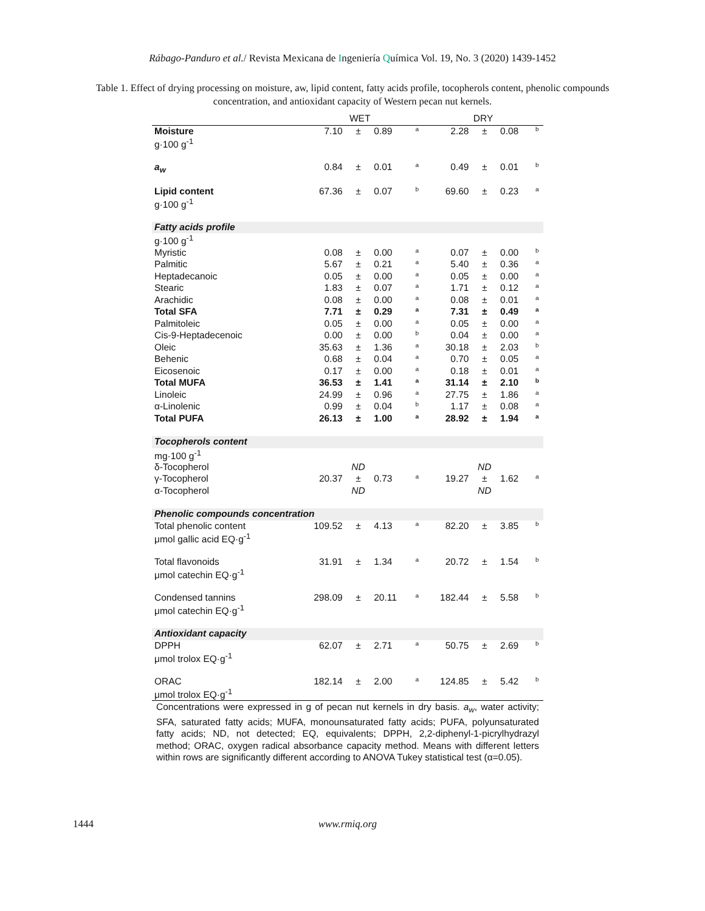Rábago-Panduro et al./ Revista Mexicana de Ingeniería Química Vol. 19, No. 3 (2020) 1439-1452
Table 1. Effect of drying processing on moisture, aw, lipid content, fatty acids profile, tocopherols content, phenolic compounds concentration, and antioxidant capacity of Western pecan nut kernels.
| | WET | | | | DRY | | | |
| --- | --- | --- | --- | --- | --- | --- | --- | --- |
| Moisture g·100 g<sup>-1</sup> | 7.10 | ± | 0.89 | a | 2.28 | ± | 0.08 | b |
| a<sub>w</sub> | 0.84 | ± | 0.01 | a | 0.49 | ± | 0.01 | b |
| Lipid content g·100 g<sup>-1</sup> | 67.36 | ± | 0.07 | b | 69.60 | ± | 0.23 | a |
| Fatty acids profile | | | | | | | | |
| g·100 g<sup>-1</sup> | | | | | | | | |
| Myristic | 0.08 | ± | 0.00 | a | 0.07 | ± | 0.00 | b |
| Palmitic | 5.67 | ± | 0.21 | a | 5.40 | ± | 0.36 | a |
| Heptadecanoic | 0.05 | ± | 0.00 | a | 0.05 | ± | 0.00 | a |
| Stearic | 1.83 | ± | 0.07 | a | 1.71 | ± | 0.12 | a |
| Arachidic | 0.08 | ± | 0.00 | a | 0.08 | ± | 0.01 | a |
| Total SFA | 7.71 | ± | 0.29 | a | 7.31 | ± | 0.49 | a |
| Palmitoleic | 0.05 | ± | 0.00 | a | 0.05 | ± | 0.00 | a |
| Cis-9-Heptadecenoic | 0.00 | ± | 0.00 | b | 0.04 | ± | 0.00 | a |
| Oleic | 35.63 | ± | 1.36 | a | 30.18 | ± | 2.03 | b |
| Behenic | 0.68 | ± | 0.04 | a | 0.70 | ± | 0.05 | a |
| Eicosenoic | 0.17 | ± | 0.00 | a | 0.18 | ± | 0.01 | a |
| Total MUFA | 36.53 | ± | 1.41 | a | 31.14 | ± | 2.10 | b |
| Linoleic | 24.99 | ± | 0.96 | a | 27.75 | ± | 1.86 | a |
| α-Linolenic | 0.99 | ± | 0.04 | b | 1.17 | ± | 0.08 | a |
| Total PUFA | 26.13 | ± | 1.00 | a | 28.92 | ± | 1.94 | a |
| Tocopherols content | | | | | | | | |
| mg·100 g<sup>-1</sup> | | | | | | | | |
| δ-Tocopherol | | ND | | | | ND | | |
| γ-Tocopherol | 20.37 | ± | 0.73 | a | 19.27 | ± | 1.62 | a |
| α-Tocopherol | | ND | | | | ND | | |
| Phenolic compounds concentration | | | | | | | | |
| Total phenolic content μmol gallic acid EQ·g<sup>-1</sup> | 109.52 | ± | 4.13 | a | 82.20 | ± | 3.85 | b |
| Total flavonoids μmol catechin EQ·g<sup>-1</sup> | 31.91 | ± | 1.34 | a | 20.72 | ± | 1.54 | b |
| Condensed tannins μmol catechin EQ·g<sup>-1</sup> | 298.09 | ± | 20.11 | a | 182.44 | ± | 5.58 | b |
| Antioxidant capacity | | | | | | | | |
| DPPH μmol trolox EQ·g<sup>-1</sup> | 62.07 | ± | 2.71 | a | 50.75 | ± | 2.69 | b |
| ORAC μmol trolox EQ·g<sup>-1</sup> | 182.14 | ± | 2.00 | a | 124.85 | ± | 5.42 | b |
Concentrations were expressed in g of pecan nut kernels in dry basis. a<sub>w</sub>, water activity; SFA, saturated fatty acids; MUFA, monounsaturated fatty acids; PUFA, polyunsaturated fatty acids; ND, not detected; EQ, equivalents; DPPH, 2,2-diphenyl-1-picrylhydrazyl method; ORAC, oxygen radical absorbance capacity method. Means with different letters within rows are significantly different according to ANOVA Tukey statistical test (α=0.05).
1444 www.rmiq.org